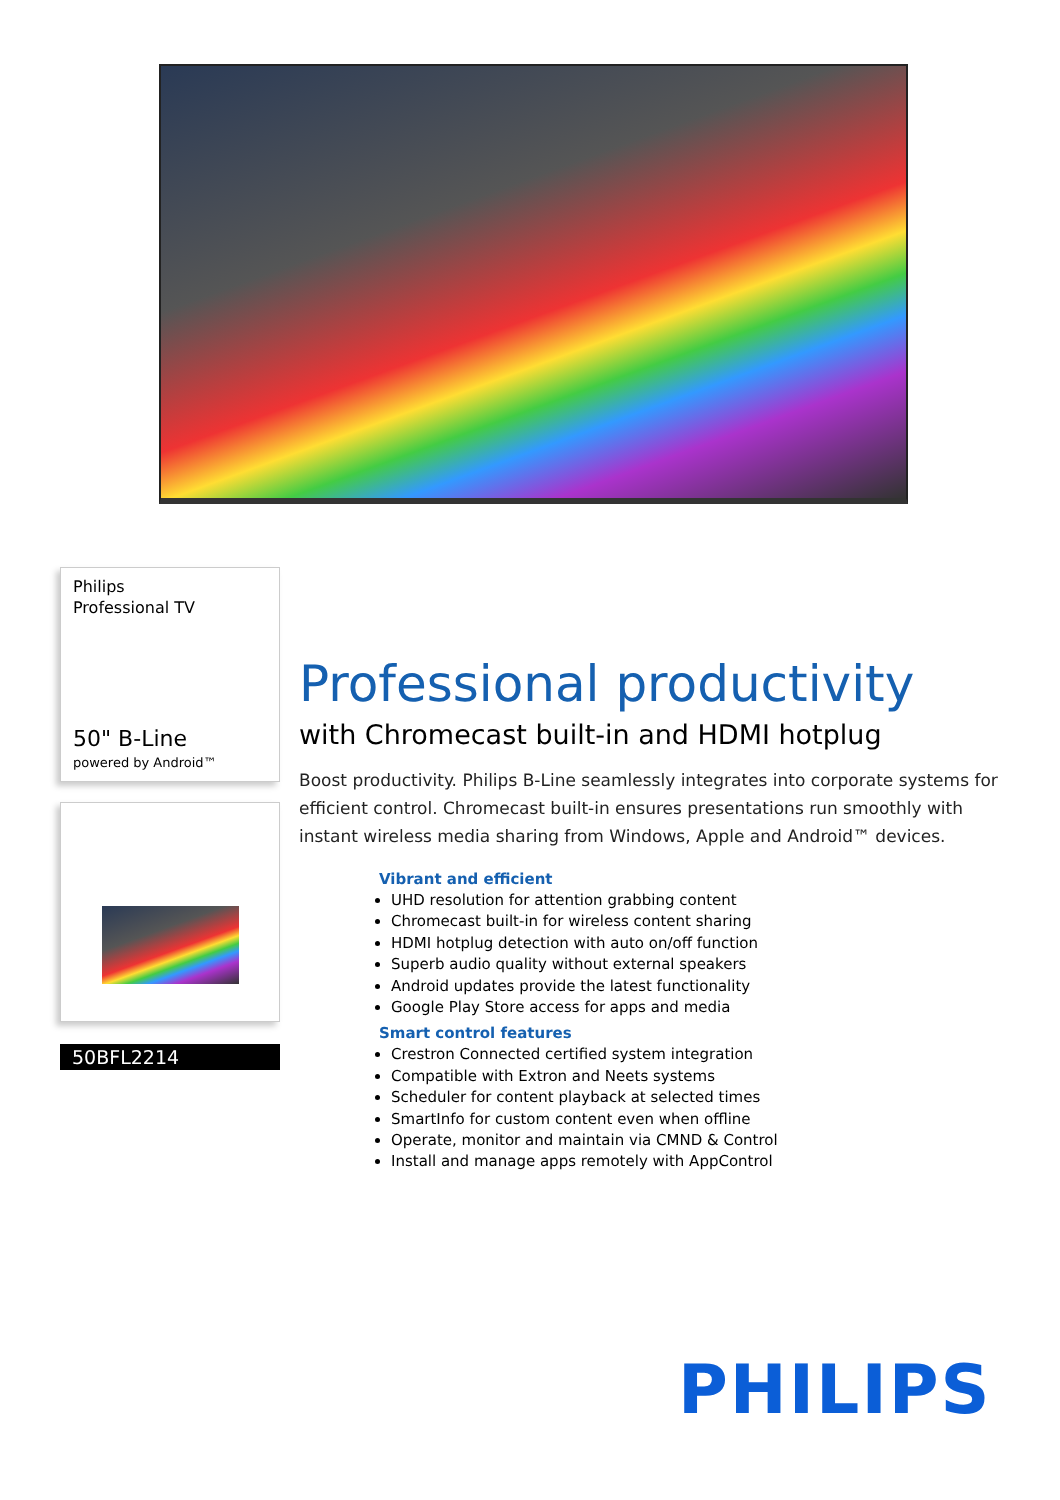Philips
Professional TV
50" B-Line
powered by Android™
50BFL2214
Professional productivity
with Chromecast built-in and HDMI hotplug
Boost productivity. Philips B-Line seamlessly integrates into corporate systems for efficient control. Chromecast built-in ensures presentations run smoothly with instant wireless media sharing from Windows, Apple and Android™ devices.
Vibrant and efficient
UHD resolution for attention grabbing content
Chromecast built-in for wireless content sharing
HDMI hotplug detection with auto on/off function
Superb audio quality without external speakers
Android updates provide the latest functionality
Google Play Store access for apps and media
Smart control features
Crestron Connected certified system integration
Compatible with Extron and Neets systems
Scheduler for content playback at selected times
SmartInfo for custom content even when offline
Operate, monitor and maintain via CMND & Control
Install and manage apps remotely with AppControl
PHILIPS